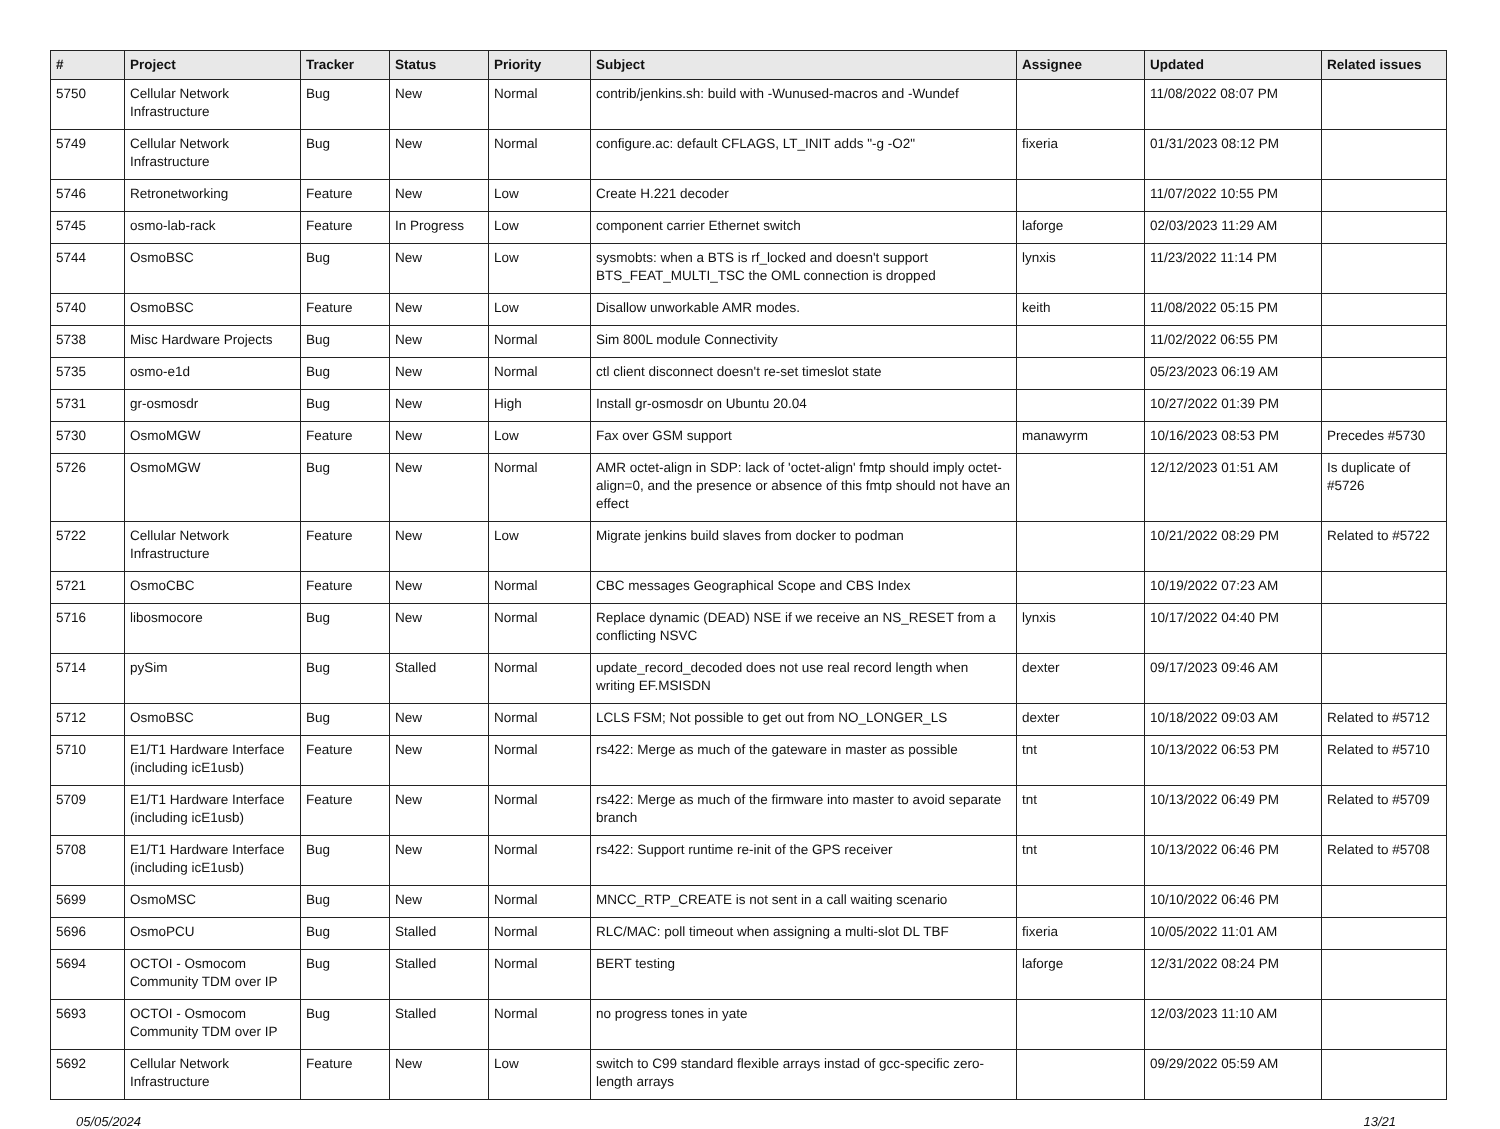| # | Project | Tracker | Status | Priority | Subject | Assignee | Updated | Related issues |
| --- | --- | --- | --- | --- | --- | --- | --- | --- |
| 5750 | Cellular Network Infrastructure | Bug | New | Normal | contrib/jenkins.sh: build with -Wunused-macros and -Wundef | | 11/08/2022 08:07 PM | |
| 5749 | Cellular Network Infrastructure | Bug | New | Normal | configure.ac: default CFLAGS, LT_INIT adds "-g -O2" | fixeria | 01/31/2023 08:12 PM | |
| 5746 | Retronetworking | Feature | New | Low | Create H.221 decoder | | 11/07/2022 10:55 PM | |
| 5745 | osmo-lab-rack | Feature | In Progress | Low | component carrier Ethernet switch | laforge | 02/03/2023 11:29 AM | |
| 5744 | OsmoBSC | Bug | New | Low | sysmobts: when a BTS is rf_locked and doesn't support BTS_FEAT_MULTI_TSC the OML connection is dropped | lynxis | 11/23/2022 11:14 PM | |
| 5740 | OsmoBSC | Feature | New | Low | Disallow unworkable AMR modes. | keith | 11/08/2022 05:15 PM | |
| 5738 | Misc Hardware Projects | Bug | New | Normal | Sim 800L module Connectivity | | 11/02/2022 06:55 PM | |
| 5735 | osmo-e1d | Bug | New | Normal | ctl client disconnect doesn't re-set timeslot state | | 05/23/2023 06:19 AM | |
| 5731 | gr-osmosdr | Bug | New | High | Install gr-osmosdr on Ubuntu 20.04 | | 10/27/2022 01:39 PM | |
| 5730 | OsmoMGW | Feature | New | Low | Fax over GSM support | manawyrm | 10/16/2023 08:53 PM | Precedes #5730 |
| 5726 | OsmoMGW | Bug | New | Normal | AMR octet-align in SDP: lack of 'octet-align' fmtp should imply octet-align=0, and the presence or absence of this fmtp should not have an effect | | 12/12/2023 01:51 AM | Is duplicate of #5726 |
| 5722 | Cellular Network Infrastructure | Feature | New | Low | Migrate jenkins build slaves from docker to podman | | 10/21/2022 08:29 PM | Related to #5722 |
| 5721 | OsmoCBC | Feature | New | Normal | CBC messages Geographical Scope and CBS Index | | 10/19/2022 07:23 AM | |
| 5716 | libosmocore | Bug | New | Normal | Replace dynamic (DEAD) NSE if we receive an NS_RESET from a conflicting NSVC | lynxis | 10/17/2022 04:40 PM | |
| 5714 | pySim | Bug | Stalled | Normal | update_record_decoded does not use real record length when writing EF.MSISDN | dexter | 09/17/2023 09:46 AM | |
| 5712 | OsmoBSC | Bug | New | Normal | LCLS FSM; Not possible to get out from NO_LONGER_LS | dexter | 10/18/2022 09:03 AM | Related to #5712 |
| 5710 | E1/T1 Hardware Interface (including icE1usb) | Feature | New | Normal | rs422: Merge as much of the gateware in master as possible | tnt | 10/13/2022 06:53 PM | Related to #5710 |
| 5709 | E1/T1 Hardware Interface (including icE1usb) | Feature | New | Normal | rs422: Merge as much of the firmware into master to avoid separate branch | tnt | 10/13/2022 06:49 PM | Related to #5709 |
| 5708 | E1/T1 Hardware Interface (including icE1usb) | Bug | New | Normal | rs422: Support runtime re-init of the GPS receiver | tnt | 10/13/2022 06:46 PM | Related to #5708 |
| 5699 | OsmoMSC | Bug | New | Normal | MNCC_RTP_CREATE is not sent in a call waiting scenario | | 10/10/2022 06:46 PM | |
| 5696 | OsmoPCU | Bug | Stalled | Normal | RLC/MAC: poll timeout when assigning a multi-slot DL TBF | fixeria | 10/05/2022 11:01 AM | |
| 5694 | OCTOI - Osmocom Community TDM over IP | Bug | Stalled | Normal | BERT testing | laforge | 12/31/2022 08:24 PM | |
| 5693 | OCTOI - Osmocom Community TDM over IP | Bug | Stalled | Normal | no progress tones in yate | | 12/03/2023 11:10 AM | |
| 5692 | Cellular Network Infrastructure | Feature | New | Low | switch to C99 standard flexible arrays instad of gcc-specific zero-length arrays | | 09/29/2022 05:59 AM | |
05/05/2024 13/21